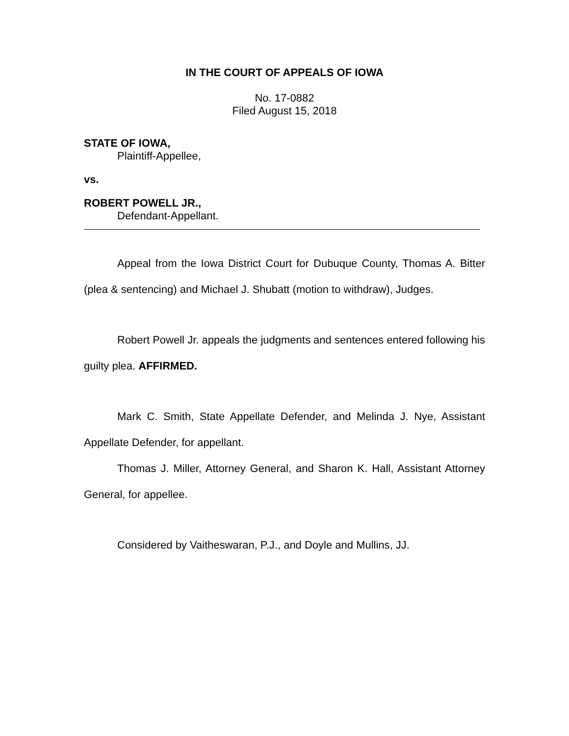IN THE COURT OF APPEALS OF IOWA
No. 17-0882
Filed August 15, 2018
STATE OF IOWA,
Plaintiff-Appellee,
vs.
ROBERT POWELL JR.,
Defendant-Appellant.
Appeal from the Iowa District Court for Dubuque County, Thomas A. Bitter (plea & sentencing) and Michael J. Shubatt (motion to withdraw), Judges.
Robert Powell Jr. appeals the judgments and sentences entered following his guilty plea. AFFIRMED.
Mark C. Smith, State Appellate Defender, and Melinda J. Nye, Assistant Appellate Defender, for appellant.
Thomas J. Miller, Attorney General, and Sharon K. Hall, Assistant Attorney General, for appellee.
Considered by Vaitheswaran, P.J., and Doyle and Mullins, JJ.